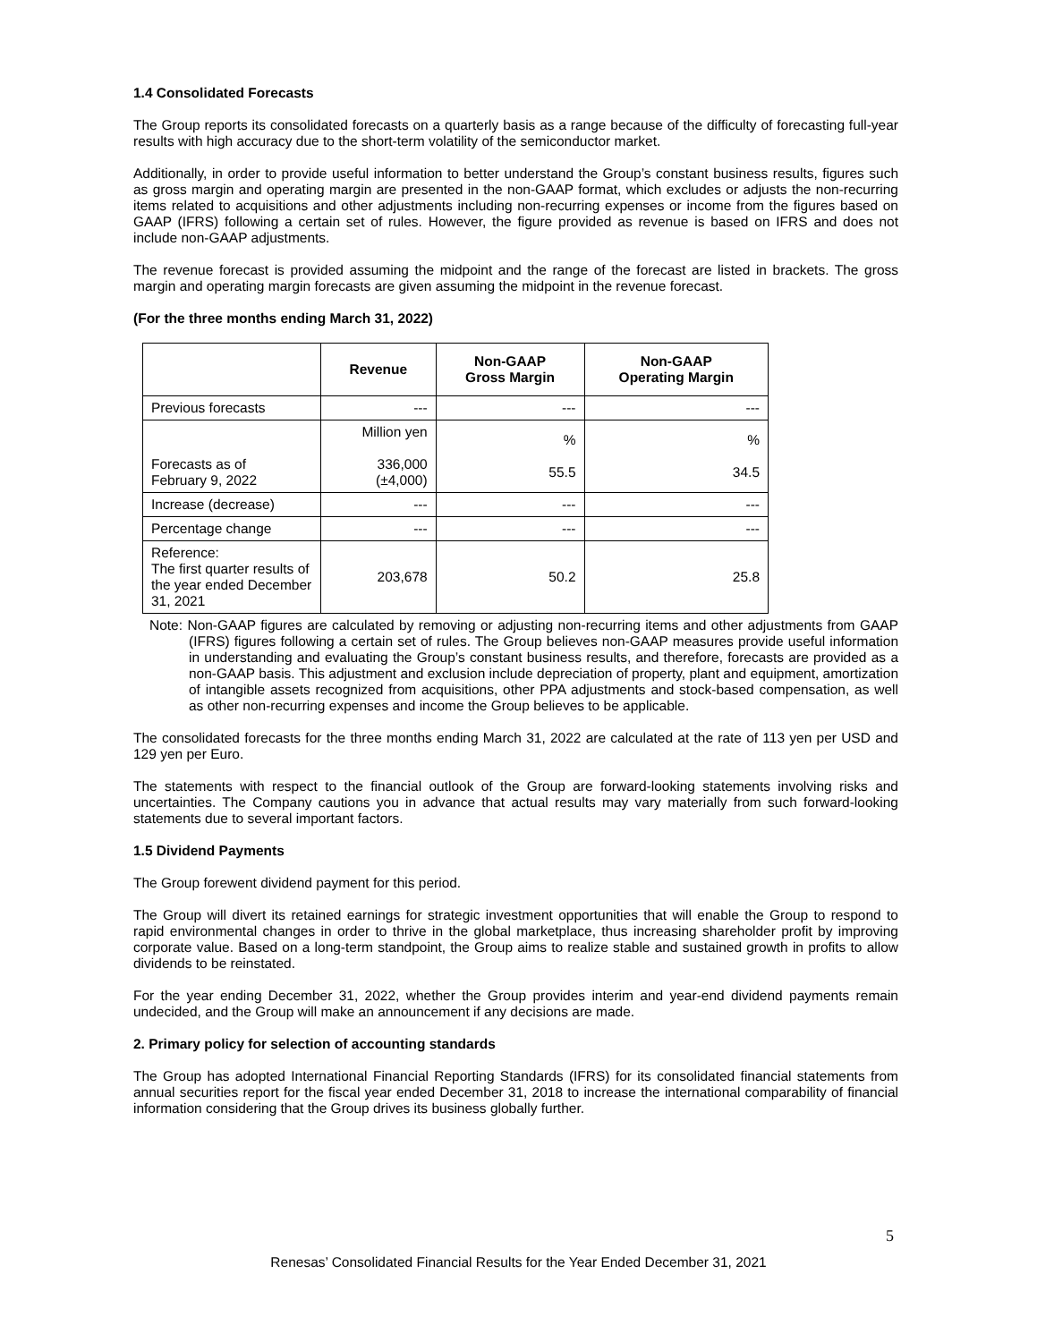1.4 Consolidated Forecasts
The Group reports its consolidated forecasts on a quarterly basis as a range because of the difficulty of forecasting full-year results with high accuracy due to the short-term volatility of the semiconductor market.
Additionally, in order to provide useful information to better understand the Group’s constant business results, figures such as gross margin and operating margin are presented in the non-GAAP format, which excludes or adjusts the non-recurring items related to acquisitions and other adjustments including non-recurring expenses or income from the figures based on GAAP (IFRS) following a certain set of rules. However, the figure provided as revenue is based on IFRS and does not include non-GAAP adjustments.
The revenue forecast is provided assuming the midpoint and the range of the forecast are listed in brackets. The gross margin and operating margin forecasts are given assuming the midpoint in the revenue forecast.
(For the three months ending March 31, 2022)
| | Revenue | Non-GAAP Gross Margin | Non-GAAP Operating Margin |
| --- | --- | --- | --- |
| Previous forecasts | --- | --- | --- |
| Forecasts as of February 9, 2022 | Million yen 336,000 (±4,000) | % 55.5 | % 34.5 |
| Increase (decrease) | --- | --- | --- |
| Percentage change | --- | --- | --- |
| Reference: The first quarter results of the year ended December 31, 2021 | 203,678 | 50.2 | 25.8 |
Note: Non-GAAP figures are calculated by removing or adjusting non-recurring items and other adjustments from GAAP (IFRS) figures following a certain set of rules. The Group believes non-GAAP measures provide useful information in understanding and evaluating the Group’s constant business results, and therefore, forecasts are provided as a non-GAAP basis. This adjustment and exclusion include depreciation of property, plant and equipment, amortization of intangible assets recognized from acquisitions, other PPA adjustments and stock-based compensation, as well as other non-recurring expenses and income the Group believes to be applicable.
The consolidated forecasts for the three months ending March 31, 2022 are calculated at the rate of 113 yen per USD and 129 yen per Euro.
The statements with respect to the financial outlook of the Group are forward-looking statements involving risks and uncertainties. The Company cautions you in advance that actual results may vary materially from such forward-looking statements due to several important factors.
1.5 Dividend Payments
The Group forewent dividend payment for this period.
The Group will divert its retained earnings for strategic investment opportunities that will enable the Group to respond to rapid environmental changes in order to thrive in the global marketplace, thus increasing shareholder profit by improving corporate value. Based on a long-term standpoint, the Group aims to realize stable and sustained growth in profits to allow dividends to be reinstated.
For the year ending December 31, 2022, whether the Group provides interim and year-end dividend payments remain undecided, and the Group will make an announcement if any decisions are made.
2. Primary policy for selection of accounting standards
The Group has adopted International Financial Reporting Standards (IFRS) for its consolidated financial statements from annual securities report for the fiscal year ended December 31, 2018 to increase the international comparability of financial information considering that the Group drives its business globally further.
5
Renesas’ Consolidated Financial Results for the Year Ended December 31, 2021